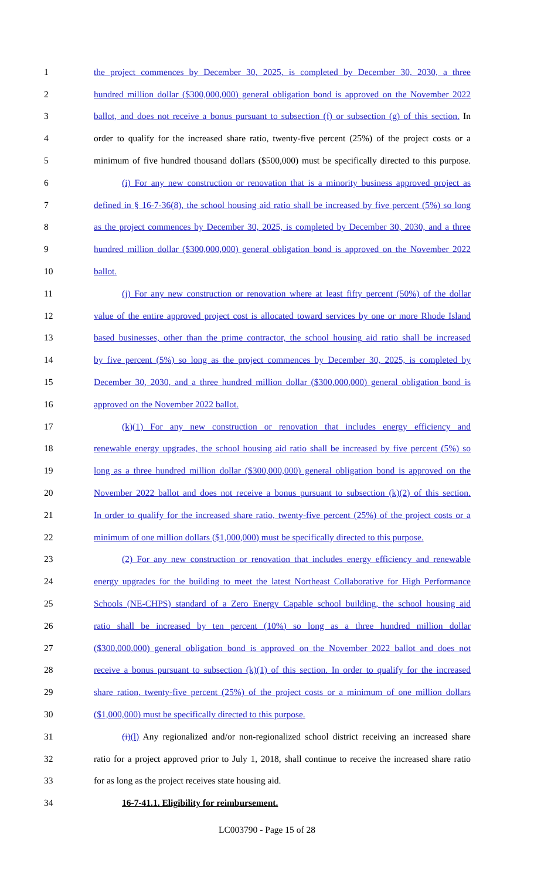1 the project commences by December 30, 2025, is completed by December 30, 2030, a three
2 hundred million dollar ($300,000,000) general obligation bond is approved on the November 2022
3 ballot, and does not receive a bonus pursuant to subsection (f) or subsection (g) of this section. In
4 order to qualify for the increased share ratio, twenty-five percent (25%) of the project costs or a
5 minimum of five hundred thousand dollars ($500,000) must be specifically directed to this purpose.
6 (i) For any new construction or renovation that is a minority business approved project as
7 defined in § 16-7-36(8), the school housing aid ratio shall be increased by five percent (5%) so long
8 as the project commences by December 30, 2025, is completed by December 30, 2030, and a three
9 hundred million dollar ($300,000,000) general obligation bond is approved on the November 2022
10 ballot.
11 (j) For any new construction or renovation where at least fifty percent (50%) of the dollar
12 value of the entire approved project cost is allocated toward services by one or more Rhode Island
13 based businesses, other than the prime contractor, the school housing aid ratio shall be increased
14 by five percent (5%) so long as the project commences by December 30, 2025, is completed by
15 December 30, 2030, and a three hundred million dollar ($300,000,000) general obligation bond is
16 approved on the November 2022 ballot.
17 (k)(1) For any new construction or renovation that includes energy efficiency and
18 renewable energy upgrades, the school housing aid ratio shall be increased by five percent (5%) so
19 long as a three hundred million dollar ($300,000,000) general obligation bond is approved on the
20 November 2022 ballot and does not receive a bonus pursuant to subsection (k)(2) of this section.
21 In order to qualify for the increased share ratio, twenty-five percent (25%) of the project costs or a
22 minimum of one million dollars ($1,000,000) must be specifically directed to this purpose.
23 (2) For any new construction or renovation that includes energy efficiency and renewable
24 energy upgrades for the building to meet the latest Northeast Collaborative for High Performance
25 Schools (NE-CHPS) standard of a Zero Energy Capable school building, the school housing aid
26 ratio shall be increased by ten percent (10%) so long as a three hundred million dollar
27 ($300,000,000) general obligation bond is approved on the November 2022 ballot and does not
28 receive a bonus pursuant to subsection (k)(1) of this section. In order to qualify for the increased
29 share ration, twenty-five percent (25%) of the project costs or a minimum of one million dollars
30 ($1,000,000) must be specifically directed to this purpose.
31 (i)(l) Any regionalized and/or non-regionalized school district receiving an increased share
32 ratio for a project approved prior to July 1, 2018, shall continue to receive the increased share ratio
33 for as long as the project receives state housing aid.
34 16-7-41.1. Eligibility for reimbursement.
LC003790 - Page 15 of 28